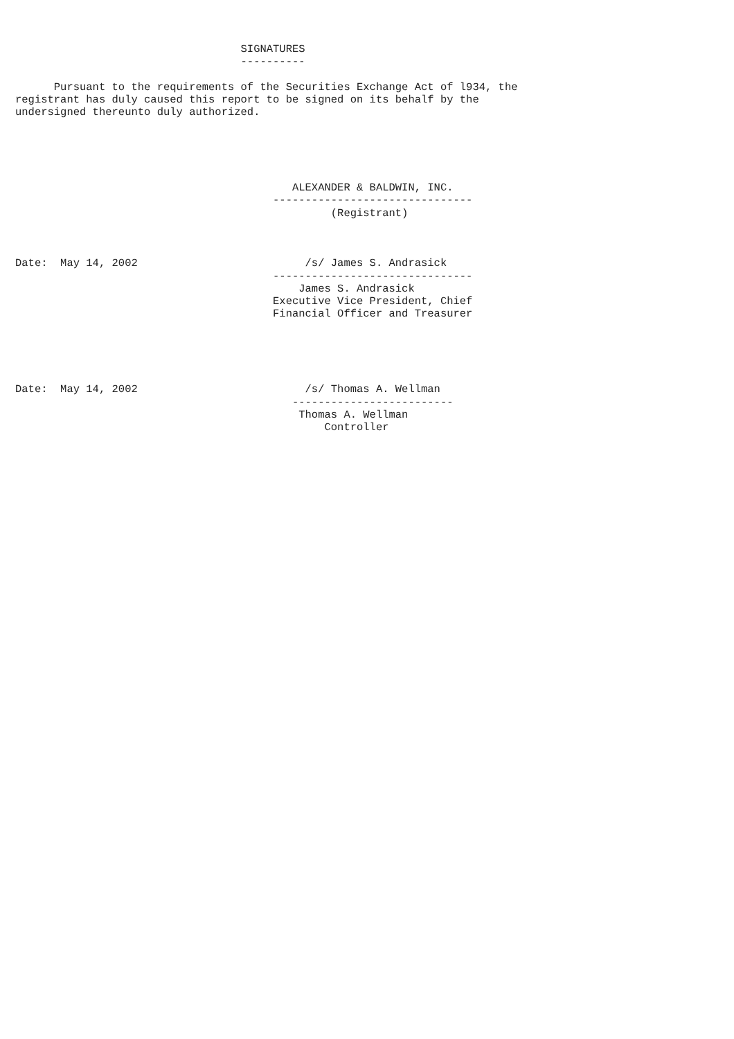SIGNATURES
                                   ----------

      Pursuant to the requirements of the Securities Exchange Act of l934, the
registrant has duly caused this report to be signed on its behalf by the
undersigned thereunto duly authorized.





                                           ALEXANDER & BALDWIN, INC.
                                        -------------------------------
                                                 (Registrant)



Date:  May 14, 2002                          /s/ James S. Andrasick
                                        -------------------------------
                                            James S. Andrasick
                                        Executive Vice President, Chief
                                        Financial Officer and Treasurer





Date:  May 14, 2002                          /s/ Thomas A. Wellman
                                           -------------------------
                                            Thomas A. Wellman
                                                Controller